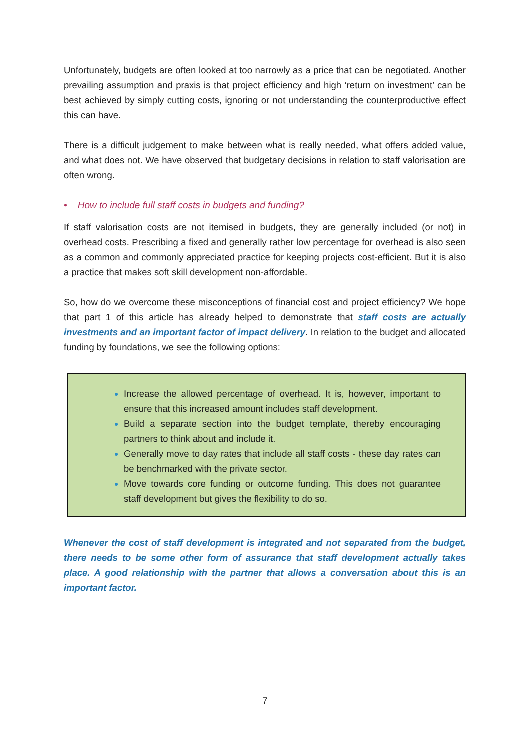Unfortunately, budgets are often looked at too narrowly as a price that can be negotiated. Another prevailing assumption and praxis is that project efficiency and high ‘return on investment’ can be best achieved by simply cutting costs, ignoring or not understanding the counterproductive effect this can have.
There is a difficult judgement to make between what is really needed, what offers added value, and what does not. We have observed that budgetary decisions in relation to staff valorisation are often wrong.
• How to include full staff costs in budgets and funding?
If staff valorisation costs are not itemised in budgets, they are generally included (or not) in overhead costs. Prescribing a fixed and generally rather low percentage for overhead is also seen as a common and commonly appreciated practice for keeping projects cost-efficient. But it is also a practice that makes soft skill development non-affordable.
So, how do we overcome these misconceptions of financial cost and project efficiency? We hope that part 1 of this article has already helped to demonstrate that staff costs are actually investments and an important factor of impact delivery. In relation to the budget and allocated funding by foundations, we see the following options:
Increase the allowed percentage of overhead. It is, however, important to ensure that this increased amount includes staff development.
Build a separate section into the budget template, thereby encouraging partners to think about and include it.
Generally move to day rates that include all staff costs - these day rates can be benchmarked with the private sector.
Move towards core funding or outcome funding. This does not guarantee staff development but gives the flexibility to do so.
Whenever the cost of staff development is integrated and not separated from the budget, there needs to be some other form of assurance that staff development actually takes place. A good relationship with the partner that allows a conversation about this is an important factor.
7